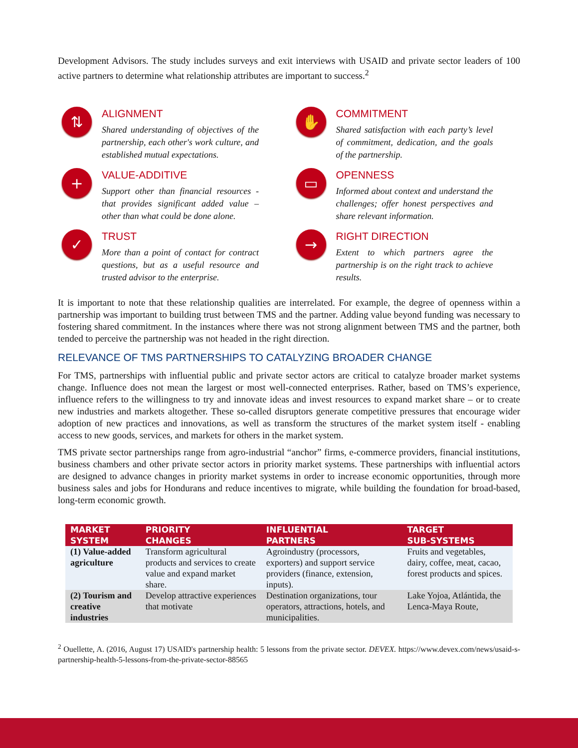Development Advisors. The study includes surveys and exit interviews with USAID and private sector leaders of 100 active partners to determine what relationship attributes are important to success.<sup>2</sup>
⇅
ALIGNMENT
Shared understanding of objectives of the partnership, each other's work culture, and established mutual expectations.
✋
COMMITMENT
Shared satisfaction with each party’s level of commitment, dedication, and the goals of the partnership.
+
VALUE-ADDITIVE
Support other than financial resources - that provides significant added value – other than what could be done alone.
▭
OPENNESS
Informed about context and understand the challenges; offer honest perspectives and share relevant information.
✓
TRUST
More than a point of contact for contract questions, but as a useful resource and trusted advisor to the enterprise.
→
RIGHT DIRECTION
Extent to which partners agree the partnership is on the right track to achieve results.
It is important to note that these relationship qualities are interrelated. For example, the degree of openness within a partnership was important to building trust between TMS and the partner. Adding value beyond funding was necessary to fostering shared commitment. In the instances where there was not strong alignment between TMS and the partner, both tended to perceive the partnership was not headed in the right direction.
RELEVANCE OF TMS PARTNERSHIPS TO CATALYZING BROADER CHANGE
For TMS, partnerships with influential public and private sector actors are critical to catalyze broader market systems change. Influence does not mean the largest or most well-connected enterprises. Rather, based on TMS’s experience, influence refers to the willingness to try and innovate ideas and invest resources to expand market share – or to create new industries and markets altogether. These so-called disruptors generate competitive pressures that encourage wider adoption of new practices and innovations, as well as transform the structures of the market system itself - enabling access to new goods, services, and markets for others in the market system.
TMS private sector partnerships range from agro-industrial “anchor” firms, e-commerce providers, financial institutions, business chambers and other private sector actors in priority market systems. These partnerships with influential actors are designed to advance changes in priority market systems in order to increase economic opportunities, through more business sales and jobs for Hondurans and reduce incentives to migrate, while building the foundation for broad-based, long-term economic growth.
| MARKET SYSTEM | PRIORITY CHANGES | INFLUENTIAL PARTNERS | TARGET SUB-SYSTEMS |
| --- | --- | --- | --- |
| (1) Value-added agriculture | Transform agricultural products and services to create value and expand market share. | Agroindustry (processors, exporters) and support service providers (finance, extension, inputs). | Fruits and vegetables, dairy, coffee, meat, cacao, forest products and spices. |
| (2) Tourism and creative industries | Develop attractive experiences that motivate | Destination organizations, tour operators, attractions, hotels, and municipalities. | Lake Yojoa, Atlántida, the Lenca-Maya Route, |
<sup>2</sup> Ouellette, A. (2016, August 17) USAID's partnership health: 5 lessons from the private sector. DEVEX. https://www.devex.com/news/usaid-s-partnership-health-5-lessons-from-the-private-sector-88565